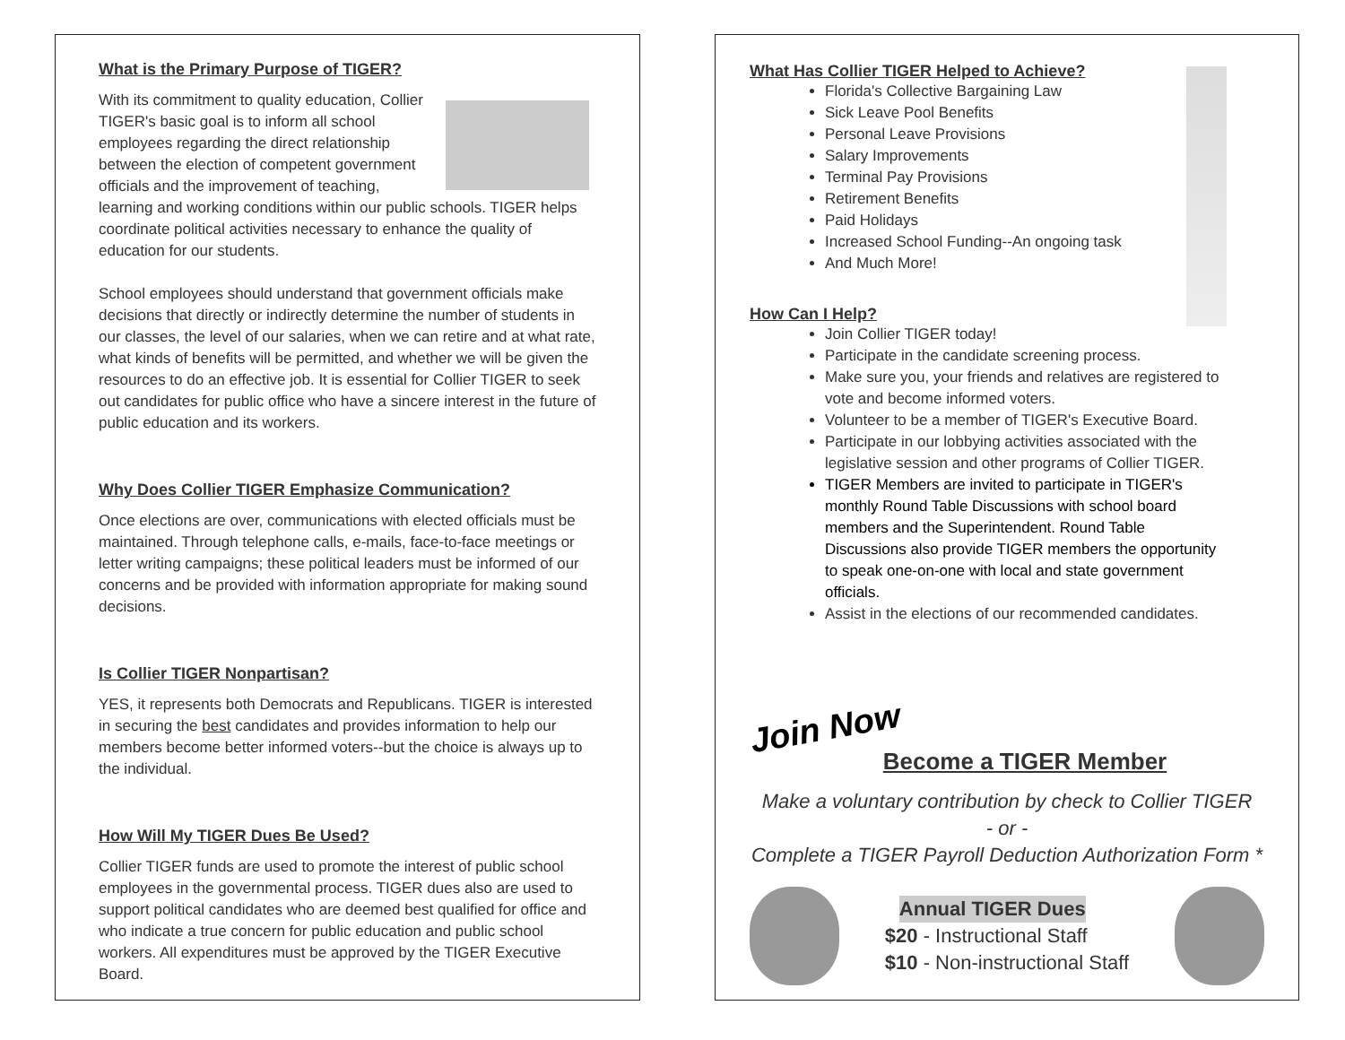What is the Primary Purpose of TIGER?
With its commitment to quality education, Collier TIGER's basic goal is to inform all school employees regarding the direct relationship between the election of competent government officials and the improvement of teaching, learning and working conditions within our public schools. TIGER helps coordinate political activities necessary to enhance the quality of education for our students.
School employees should understand that government officials make decisions that directly or indirectly determine the number of students in our classes, the level of our salaries, when we can retire and at what rate, what kinds of benefits will be permitted, and whether we will be given the resources to do an effective job. It is essential for Collier TIGER to seek out candidates for public office who have a sincere interest in the future of public education and its workers.
Why Does Collier TIGER Emphasize Communication?
Once elections are over, communications with elected officials must be maintained. Through telephone calls, e-mails, face-to-face meetings or letter writing campaigns; these political leaders must be informed of our concerns and be provided with information appropriate for making sound decisions.
Is Collier TIGER Nonpartisan?
YES, it represents both Democrats and Republicans. TIGER is interested in securing the best candidates and provides information to help our members become better informed voters--but the choice is always up to the individual.
How Will My TIGER Dues Be Used?
Collier TIGER funds are used to promote the interest of public school employees in the governmental process. TIGER dues also are used to support political candidates who are deemed best qualified for office and who indicate a true concern for public education and public school workers. All expenditures must be approved by the TIGER Executive Board.
What Has Collier TIGER Helped to Achieve?
Florida's Collective Bargaining Law
Sick Leave Pool Benefits
Personal Leave Provisions
Salary Improvements
Terminal Pay Provisions
Retirement Benefits
Paid Holidays
Increased School Funding--An ongoing task
And Much More!
How Can I Help?
Join Collier TIGER today!
Participate in the candidate screening process.
Make sure you, your friends and relatives are registered to vote and become informed voters.
Volunteer to be a member of TIGER's Executive Board.
Participate in our lobbying activities associated with the legislative session and other programs of Collier TIGER.
TIGER Members are invited to participate in TIGER's monthly Round Table Discussions with school board members and the Superintendent. Round Table Discussions also provide TIGER members the opportunity to speak one-on-one with local and state government officials.
Assist in the elections of our recommended candidates.
Join Now
Become a TIGER Member
Make a voluntary contribution by check to Collier TIGER
- or -
Complete a TIGER Payroll Deduction Authorization Form *
Annual TIGER Dues
$20 - Instructional Staff
$10 - Non-instructional Staff